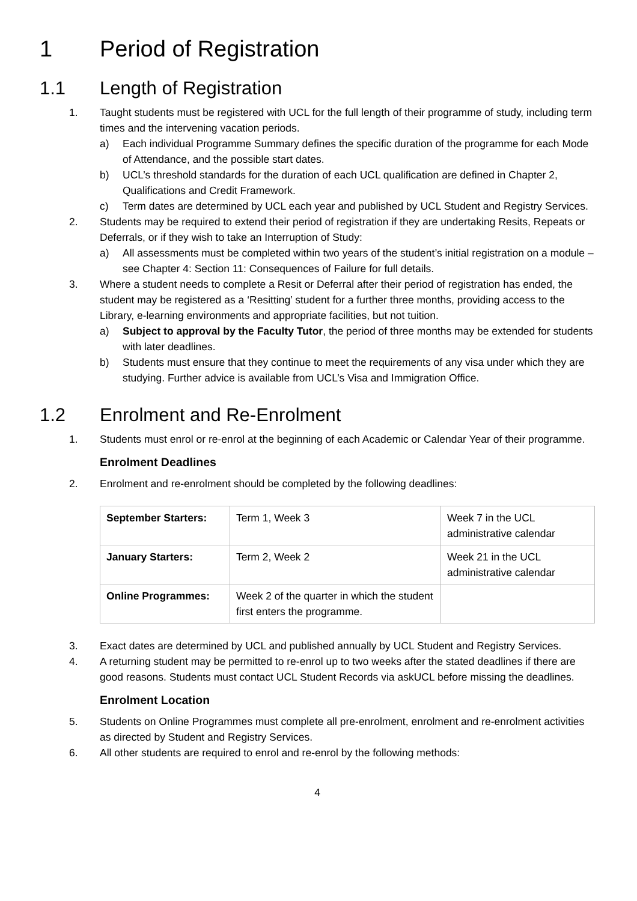1 Period of Registration
1.1 Length of Registration
1. Taught students must be registered with UCL for the full length of their programme of study, including term times and the intervening vacation periods.
a) Each individual Programme Summary defines the specific duration of the programme for each Mode of Attendance, and the possible start dates.
b) UCL’s threshold standards for the duration of each UCL qualification are defined in Chapter 2, Qualifications and Credit Framework.
c) Term dates are determined by UCL each year and published by UCL Student and Registry Services.
2. Students may be required to extend their period of registration if they are undertaking Resits, Repeats or Deferrals, or if they wish to take an Interruption of Study:
a) All assessments must be completed within two years of the student’s initial registration on a module – see Chapter 4: Section 11: Consequences of Failure for full details.
3. Where a student needs to complete a Resit or Deferral after their period of registration has ended, the student may be registered as a ‘Resitting’ student for a further three months, providing access to the Library, e-learning environments and appropriate facilities, but not tuition.
a) Subject to approval by the Faculty Tutor, the period of three months may be extended for students with later deadlines.
b) Students must ensure that they continue to meet the requirements of any visa under which they are studying. Further advice is available from UCL’s Visa and Immigration Office.
1.2 Enrolment and Re-Enrolment
1. Students must enrol or re-enrol at the beginning of each Academic or Calendar Year of their programme.
Enrolment Deadlines
2. Enrolment and re-enrolment should be completed by the following deadlines:
| September Starters: | Term 1, Week 3 | Week 7 in the UCL administrative calendar |
| January Starters: | Term 2, Week 2 | Week 21 in the UCL administrative calendar |
| Online Programmes: | Week 2 of the quarter in which the student first enters the programme. | |
3. Exact dates are determined by UCL and published annually by UCL Student and Registry Services.
4. A returning student may be permitted to re-enrol up to two weeks after the stated deadlines if there are good reasons. Students must contact UCL Student Records via askUCL before missing the deadlines.
Enrolment Location
5. Students on Online Programmes must complete all pre-enrolment, enrolment and re-enrolment activities as directed by Student and Registry Services.
6. All other students are required to enrol and re-enrol by the following methods:
4